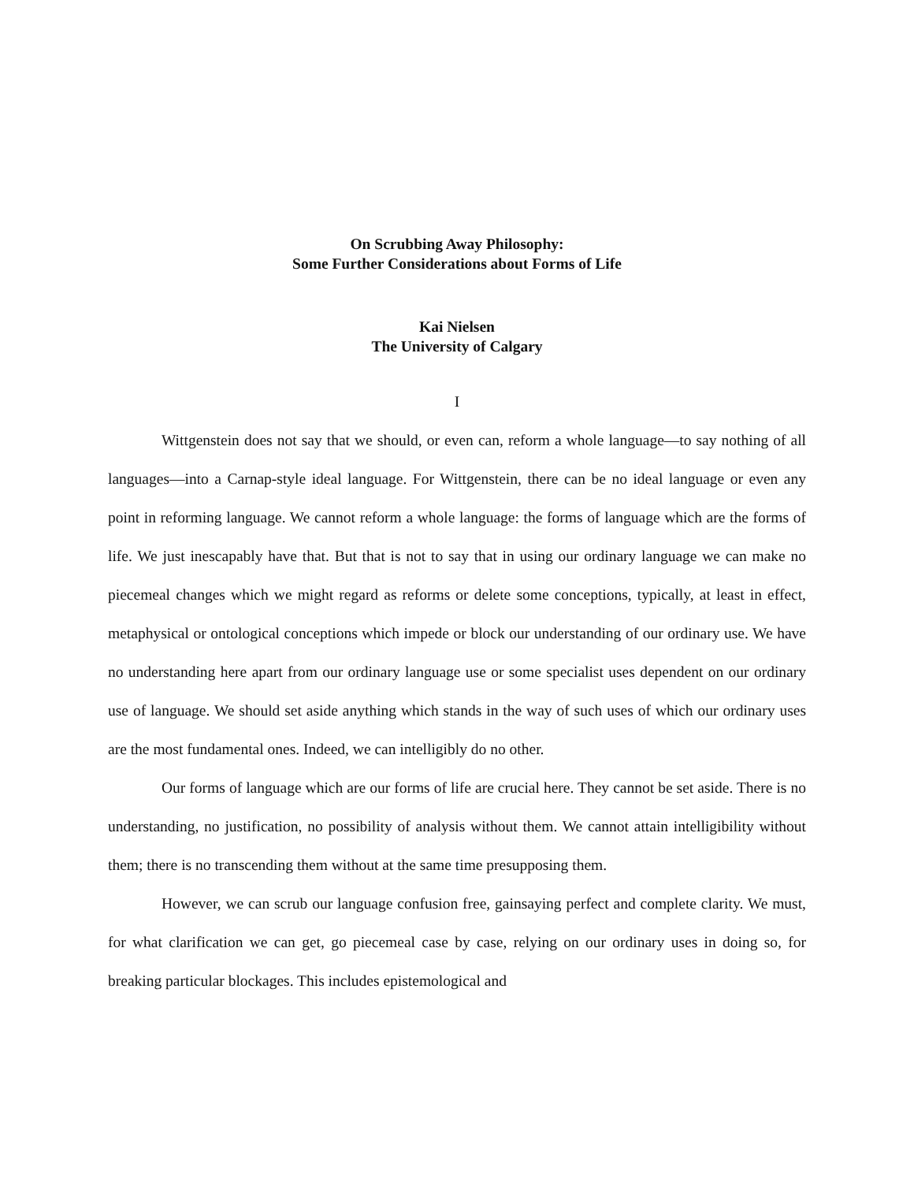On Scrubbing Away Philosophy:
Some Further Considerations about Forms of Life
Kai Nielsen
The University of Calgary
I
Wittgenstein does not say that we should, or even can, reform a whole language—to say nothing of all languages—into a Carnap-style ideal language. For Wittgenstein, there can be no ideal language or even any point in reforming language. We cannot reform a whole language: the forms of language which are the forms of life. We just inescapably have that. But that is not to say that in using our ordinary language we can make no piecemeal changes which we might regard as reforms or delete some conceptions, typically, at least in effect, metaphysical or ontological conceptions which impede or block our understanding of our ordinary use. We have no understanding here apart from our ordinary language use or some specialist uses dependent on our ordinary use of language. We should set aside anything which stands in the way of such uses of which our ordinary uses are the most fundamental ones. Indeed, we can intelligibly do no other.
Our forms of language which are our forms of life are crucial here. They cannot be set aside. There is no understanding, no justification, no possibility of analysis without them. We cannot attain intelligibility without them; there is no transcending them without at the same time presupposing them.
However, we can scrub our language confusion free, gainsaying perfect and complete clarity. We must, for what clarification we can get, go piecemeal case by case, relying on our ordinary uses in doing so, for breaking particular blockages. This includes epistemological and